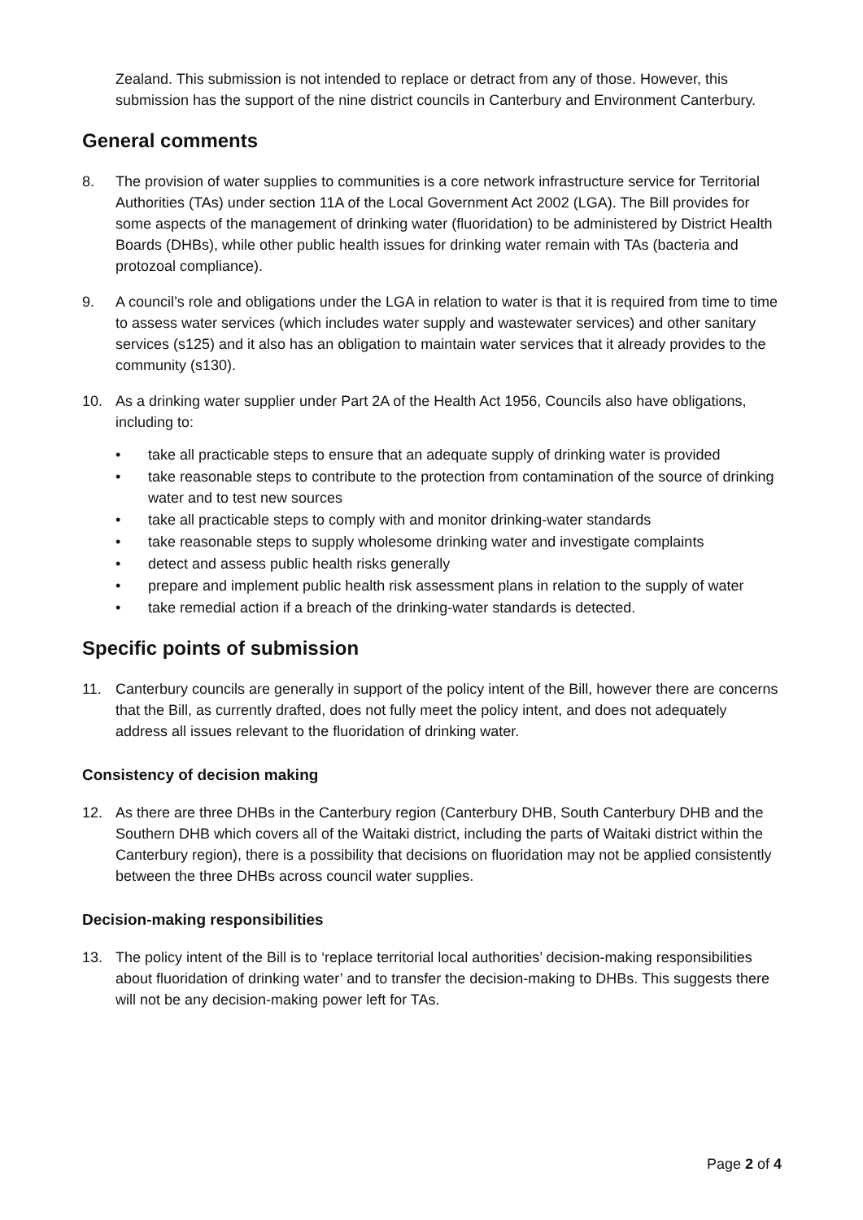Zealand. This submission is not intended to replace or detract from any of those. However, this submission has the support of the nine district councils in Canterbury and Environment Canterbury.
General comments
8. The provision of water supplies to communities is a core network infrastructure service for Territorial Authorities (TAs) under section 11A of the Local Government Act 2002 (LGA). The Bill provides for some aspects of the management of drinking water (fluoridation) to be administered by District Health Boards (DHBs), while other public health issues for drinking water remain with TAs (bacteria and protozoal compliance).
9. A council’s role and obligations under the LGA in relation to water is that it is required from time to time to assess water services (which includes water supply and wastewater services) and other sanitary services (s125) and it also has an obligation to maintain water services that it already provides to the community (s130).
10. As a drinking water supplier under Part 2A of the Health Act 1956, Councils also have obligations, including to:
• take all practicable steps to ensure that an adequate supply of drinking water is provided
• take reasonable steps to contribute to the protection from contamination of the source of drinking water and to test new sources
• take all practicable steps to comply with and monitor drinking-water standards
• take reasonable steps to supply wholesome drinking water and investigate complaints
• detect and assess public health risks generally
• prepare and implement public health risk assessment plans in relation to the supply of water
• take remedial action if a breach of the drinking-water standards is detected.
Specific points of submission
11. Canterbury councils are generally in support of the policy intent of the Bill, however there are concerns that the Bill, as currently drafted, does not fully meet the policy intent, and does not adequately address all issues relevant to the fluoridation of drinking water.
Consistency of decision making
12. As there are three DHBs in the Canterbury region (Canterbury DHB, South Canterbury DHB and the Southern DHB which covers all of the Waitaki district, including the parts of Waitaki district within the Canterbury region), there is a possibility that decisions on fluoridation may not be applied consistently between the three DHBs across council water supplies.
Decision-making responsibilities
13. The policy intent of the Bill is to ‘replace territorial local authorities’ decision-making responsibilities about fluoridation of drinking water’ and to transfer the decision-making to DHBs. This suggests there will not be any decision-making power left for TAs.
Page 2 of 4